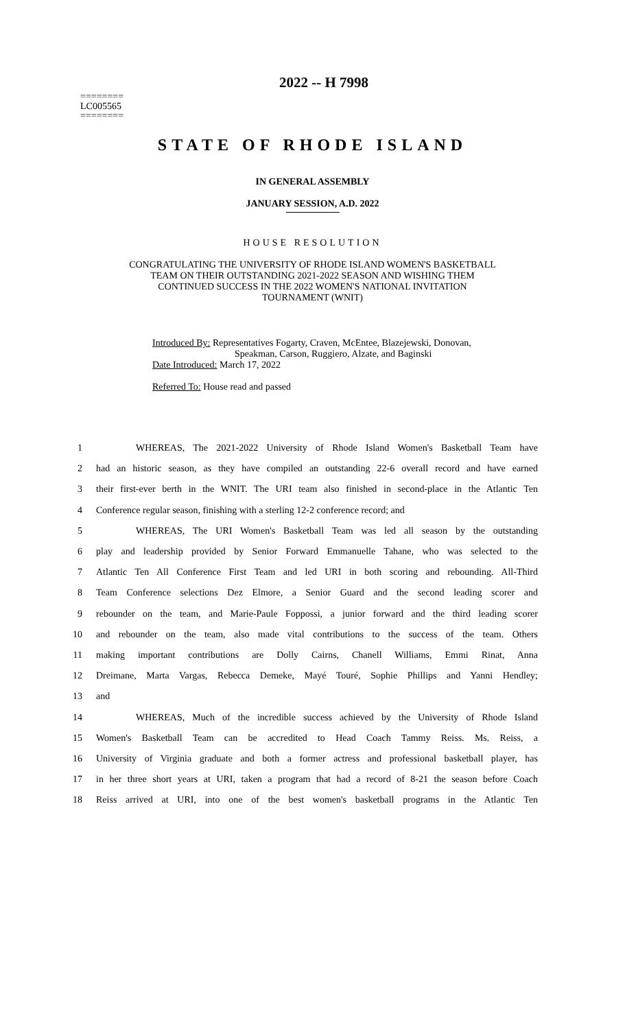========
LC005565
========
2022 -- H 7998
STATE OF RHODE ISLAND
IN GENERAL ASSEMBLY
JANUARY SESSION, A.D. 2022
HOUSE RESOLUTION
CONGRATULATING THE UNIVERSITY OF RHODE ISLAND WOMEN'S BASKETBALL
TEAM ON THEIR OUTSTANDING 2021-2022 SEASON AND WISHING THEM
CONTINUED SUCCESS IN THE 2022 WOMEN'S NATIONAL INVITATION
TOURNAMENT (WNIT)
Introduced By: Representatives Fogarty, Craven, McEntee, Blazejewski, Donovan,
Speakman, Carson, Ruggiero, Alzate, and Baginski
Date Introduced: March 17, 2022
Referred To: House read and passed
1 WHEREAS, The 2021-2022 University of Rhode Island Women's Basketball Team have
2 had an historic season, as they have compiled an outstanding 22-6 overall record and have earned
3 their first-ever berth in the WNIT. The URI team also finished in second-place in the Atlantic Ten
4 Conference regular season, finishing with a sterling 12-2 conference record; and
5 WHEREAS, The URI Women's Basketball Team was led all season by the outstanding
6 play and leadership provided by Senior Forward Emmanuelle Tahane, who was selected to the
7 Atlantic Ten All Conference First Team and led URI in both scoring and rebounding. All-Third
8 Team Conference selections Dez Elmore, a Senior Guard and the second leading scorer and
9 rebounder on the team, and Marie-Paule Foppossi, a junior forward and the third leading scorer
10 and rebounder on the team, also made vital contributions to the success of the team. Others
11 making important contributions are Dolly Cairns, Chanell Williams, Emmi Rinat, Anna
12 Dreimane, Marta Vargas, Rebecca Demeke, Mayé Touré, Sophie Phillips and Yanni Hendley;
13 and
14 WHEREAS, Much of the incredible success achieved by the University of Rhode Island
15 Women's Basketball Team can be accredited to Head Coach Tammy Reiss. Ms. Reiss, a
16 University of Virginia graduate and both a former actress and professional basketball player, has
17 in her three short years at URI, taken a program that had a record of 8-21 the season before Coach
18 Reiss arrived at URI, into one of the best women's basketball programs in the Atlantic Ten